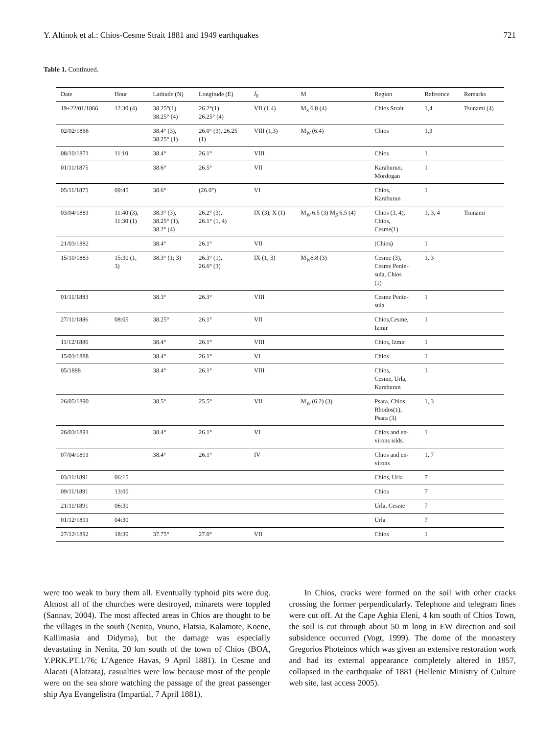Y. Altinok et al.: Chios-Cesme Strait 1881 and 1949 earthquakes 721
Table 1. Continued.
| Date | Hour | Latitude (N) | Longitude (E) | I<sub>0</sub> | M | Region | Reference | Remarks |
| --- | --- | --- | --- | --- | --- | --- | --- | --- |
| 19+22/01/1866 | 12.30 (4) | 38.25°(1) 38.25° (4) | 26.2°(1) 26.25° (4) | VII (1,4) | M<sub>S</sub> 6.8 (4) | Chios Strait | 1,4 | Tsunami (4) |
| 02/02/1866 | | 38.4° (3), 38.25° (1) | 26.0° (3), 26.25 (1) | VIII (1,3) | M<sub>W</sub> (6.4) | Chios | 1,3 | |
| 08/10/1871 | 11:10 | 38.4° | 26.1° | VIII | | Chios | 1 | |
| 01/11/1875 | | 38.6° | 26.5° | VII | | Karaburun, Mordogan | 1 | |
| 05/11/1875 | 09:45 | 38.6° | (26.0°) | VI | | Chios, Karaburun | 1 | |
| 03/04/1881 | 11:40 (3), 11:30 (1) | 38.3° (3), 38.25° (1), 38.2° (4) | 26.2° (3), 26.1° (1, 4) | IX (3), X (1) | M<sub>W</sub> 6.5 (3) M<sub>S</sub> 6.5 (4) | Chios (3, 4), Chios, Cesme(1) | 1, 3, 4 | Tsunami |
| 21/03/1882 | | 38.4° | 26.1° | VII | | (Chios) | 1 | |
| 15/10/1883 | 15:30 (1, 3) | 38.3° (1; 3) | 26.3° (1), 26.6° (3) | IX (1, 3) | M<sub>W</sub>6.8 (3) | Cesme (3), Cesme Penin- sula, Chios (1) | 1, 3 | |
| 01/11/1883 | | 38.3° | 26.3° | VIII | | Cesme Penin- sula | 1 | |
| 27/11/1886 | 08:05 | 38.25° | 26.1° | VII | | Chios,Cesme, Izmir | 1 | |
| 11/12/1886 | | 38.4° | 26.1° | VIII | | Chios, Izmir | 1 | |
| 15/03/1888 | | 38.4° | 26.1° | VI | | Chios | 1 | |
| 05/1888 | | 38.4° | 26.1° | VIII | | Chios, Cesme, Urla, Karaburun | 1 | |
| 26/05/1890 | | 38.5° | 25.5° | VII | M<sub>W</sub> (6.2) (3) | Psara, Chios, Rhodos(1), Psara (3) | 1, 3 | |
| 26/03/1891 | | 38.4° | 26.1° | VI | | Chios and en- virons islds. | 1 | |
| 07/04/1891 | | 38.4° | 26.1° | IV | | Chios and en- virons | 1, 7 | |
| 03/11/1891 | 06:15 | | | | | Chios, Urla | 7 | |
| 09/11/1891 | 13:00 | | | | | Chios | 7 | |
| 21/11/1891 | 06:30 | | | | | Urla, Cesme | 7 | |
| 01/12/1891 | 04:30 | | | | | Urla | 7 | |
| 27/12/1892 | 18:30 | 37.75° | 27.0° | VII | | Chios | 1 | |
were too weak to bury them all. Eventually typhoid pits were dug. Almost all of the churches were destroyed, minarets were toppled (Sannav, 2004). The most affected areas in Chios are thought to be the villages in the south (Nenita, Vouno, Flatsia, Kalamote, Koene, Kallimasia and Didyma), but the damage was especially devastating in Nenita, 20 km south of the town of Chios (BOA, Y.PRK.PT.1/76; L’Agence Havas, 9 April 1881). In Cesme and Alacati (Alatzata), casualties were low because most of the people were on the sea shore watching the passage of the great passenger ship Aya Evangelistra (Impartial, 7 April 1881).
In Chios, cracks were formed on the soil with other cracks crossing the former perpendicularly. Telephone and telegram lines were cut off. At the Cape Aghia Eleni, 4 km south of Chios Town, the soil is cut through about 50 m long in EW direction and soil subsidence occurred (Vogt, 1999). The dome of the monastery Gregorios Photeinos which was given an extensive restoration work and had its external appearance completely altered in 1857, collapsed in the earthquake of 1881 (Hellenic Ministry of Culture web site, last access 2005).